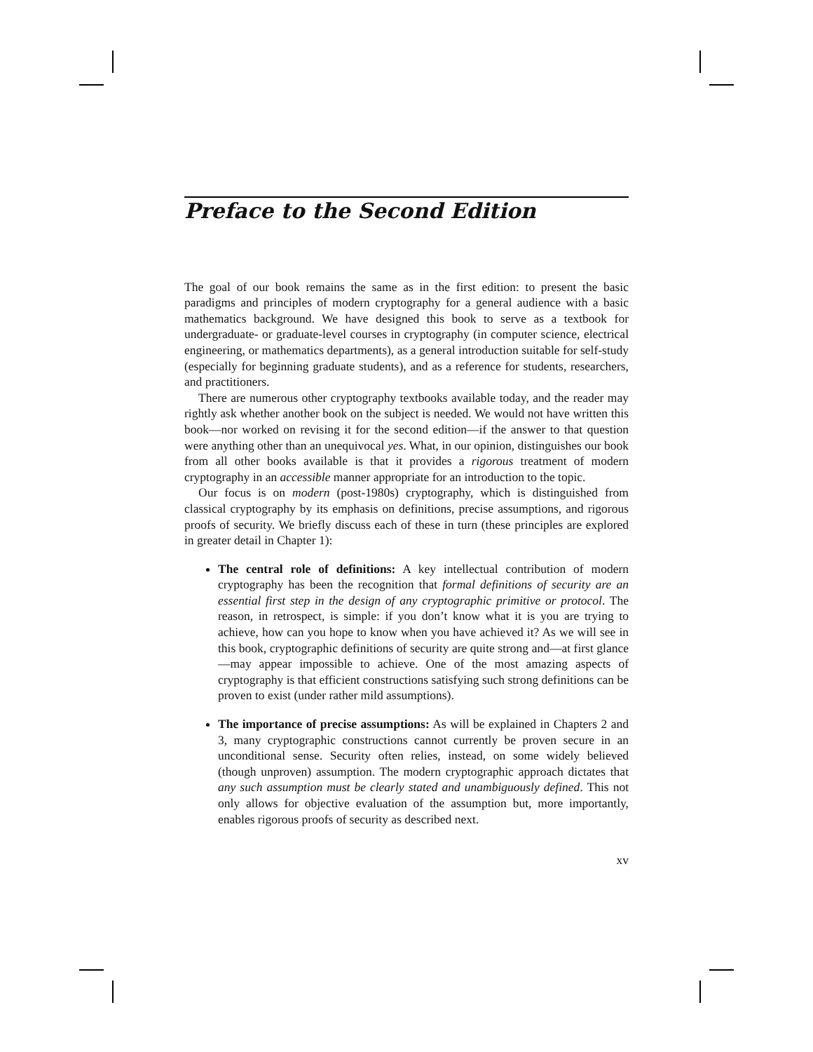Preface to the Second Edition
The goal of our book remains the same as in the first edition: to present the basic paradigms and principles of modern cryptography for a general audience with a basic mathematics background. We have designed this book to serve as a textbook for undergraduate- or graduate-level courses in cryptography (in computer science, electrical engineering, or mathematics departments), as a general introduction suitable for self-study (especially for beginning graduate students), and as a reference for students, researchers, and practitioners.
There are numerous other cryptography textbooks available today, and the reader may rightly ask whether another book on the subject is needed. We would not have written this book—nor worked on revising it for the second edition—if the answer to that question were anything other than an unequivocal yes. What, in our opinion, distinguishes our book from all other books available is that it provides a rigorous treatment of modern cryptography in an accessible manner appropriate for an introduction to the topic.
Our focus is on modern (post-1980s) cryptography, which is distinguished from classical cryptography by its emphasis on definitions, precise assumptions, and rigorous proofs of security. We briefly discuss each of these in turn (these principles are explored in greater detail in Chapter 1):
The central role of definitions: A key intellectual contribution of modern cryptography has been the recognition that formal definitions of security are an essential first step in the design of any cryptographic primitive or protocol. The reason, in retrospect, is simple: if you don’t know what it is you are trying to achieve, how can you hope to know when you have achieved it? As we will see in this book, cryptographic definitions of security are quite strong and—at first glance—may appear impossible to achieve. One of the most amazing aspects of cryptography is that efficient constructions satisfying such strong definitions can be proven to exist (under rather mild assumptions).
The importance of precise assumptions: As will be explained in Chapters 2 and 3, many cryptographic constructions cannot currently be proven secure in an unconditional sense. Security often relies, instead, on some widely believed (though unproven) assumption. The modern cryptographic approach dictates that any such assumption must be clearly stated and unambiguously defined. This not only allows for objective evaluation of the assumption but, more importantly, enables rigorous proofs of security as described next.
xv